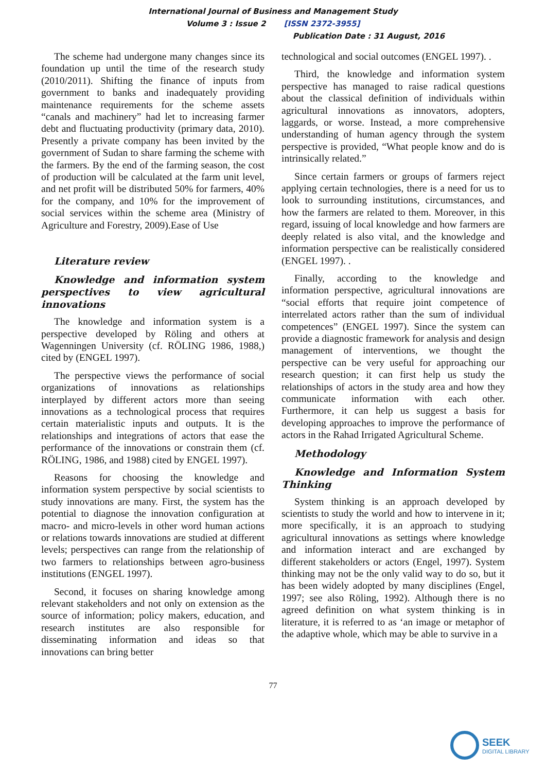International Journal of Business and Management Study
Volume 3 : Issue 2 [ISSN 2372-3955]
Publication Date : 31 August, 2016
The scheme had undergone many changes since its foundation up until the time of the research study (2010/2011). Shifting the finance of inputs from government to banks and inadequately providing maintenance requirements for the scheme assets “canals and machinery” had let to increasing farmer debt and fluctuating productivity (primary data, 2010). Presently a private company has been invited by the government of Sudan to share farming the scheme with the farmers. By the end of the farming season, the cost of production will be calculated at the farm unit level, and net profit will be distributed 50% for farmers, 40% for the company, and 10% for the improvement of social services within the scheme area (Ministry of Agriculture and Forestry, 2009).Ease of Use
Literature review
Knowledge and information system perspectives to view agricultural innovations
The knowledge and information system is a perspective developed by Röling and others at Wagenningen University (cf. RÖLING 1986, 1988,) cited by (ENGEL 1997).
The perspective views the performance of social organizations of innovations as relationships interplayed by different actors more than seeing innovations as a technological process that requires certain materialistic inputs and outputs. It is the relationships and integrations of actors that ease the performance of the innovations or constrain them (cf. RÖLING, 1986, and 1988) cited by ENGEL 1997).
Reasons for choosing the knowledge and information system perspective by social scientists to study innovations are many. First, the system has the potential to diagnose the innovation configuration at macro- and micro-levels in other word human actions or relations towards innovations are studied at different levels; perspectives can range from the relationship of two farmers to relationships between agro-business institutions (ENGEL 1997).
Second, it focuses on sharing knowledge among relevant stakeholders and not only on extension as the source of information; policy makers, education, and research institutes are also responsible for disseminating information and ideas so that innovations can bring better
technological and social outcomes (ENGEL 1997). .
Third, the knowledge and information system perspective has managed to raise radical questions about the classical definition of individuals within agricultural innovations as innovators, adopters, laggards, or worse. Instead, a more comprehensive understanding of human agency through the system perspective is provided, “What people know and do is intrinsically related.”
Since certain farmers or groups of farmers reject applying certain technologies, there is a need for us to look to surrounding institutions, circumstances, and how the farmers are related to them. Moreover, in this regard, issuing of local knowledge and how farmers are deeply related is also vital, and the knowledge and information perspective can be realistically considered (ENGEL 1997). .
Finally, according to the knowledge and information perspective, agricultural innovations are “social efforts that require joint competence of interrelated actors rather than the sum of individual competences” (ENGEL 1997). Since the system can provide a diagnostic framework for analysis and design management of interventions, we thought the perspective can be very useful for approaching our research question; it can first help us study the relationships of actors in the study area and how they communicate information with each other. Furthermore, it can help us suggest a basis for developing approaches to improve the performance of actors in the Rahad Irrigated Agricultural Scheme.
Methodology
Knowledge and Information System Thinking
System thinking is an approach developed by scientists to study the world and how to intervene in it; more specifically, it is an approach to studying agricultural innovations as settings where knowledge and information interact and are exchanged by different stakeholders or actors (Engel, 1997). System thinking may not be the only valid way to do so, but it has been widely adopted by many disciplines (Engel, 1997; see also Röling, 1992). Although there is no agreed definition on what system thinking is in literature, it is referred to as ‘an image or metaphor of the adaptive whole, which may be able to survive in a
77
SEEK
DIGITAL LIBRARY